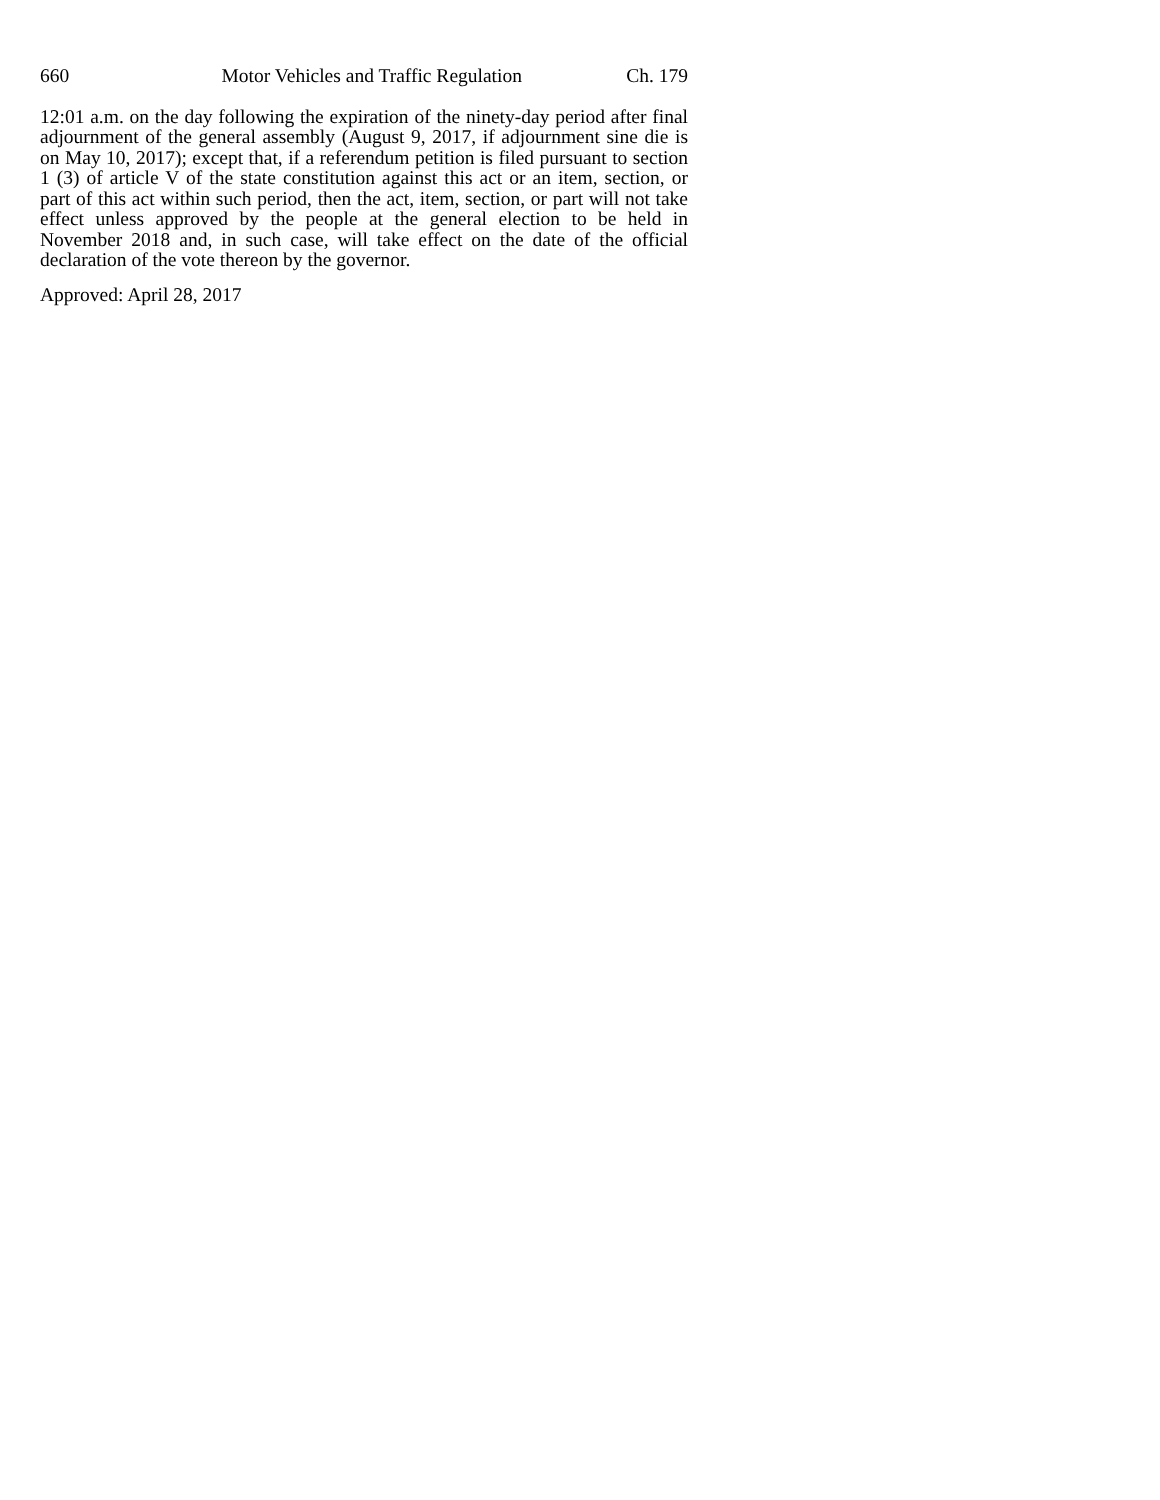660 Motor Vehicles and Traffic Regulation Ch. 179
12:01 a.m. on the day following the expiration of the ninety-day period after final adjournment of the general assembly (August 9, 2017, if adjournment sine die is on May 10, 2017); except that, if a referendum petition is filed pursuant to section 1 (3) of article V of the state constitution against this act or an item, section, or part of this act within such period, then the act, item, section, or part will not take effect unless approved by the people at the general election to be held in November 2018 and, in such case, will take effect on the date of the official declaration of the vote thereon by the governor.
Approved: April 28, 2017